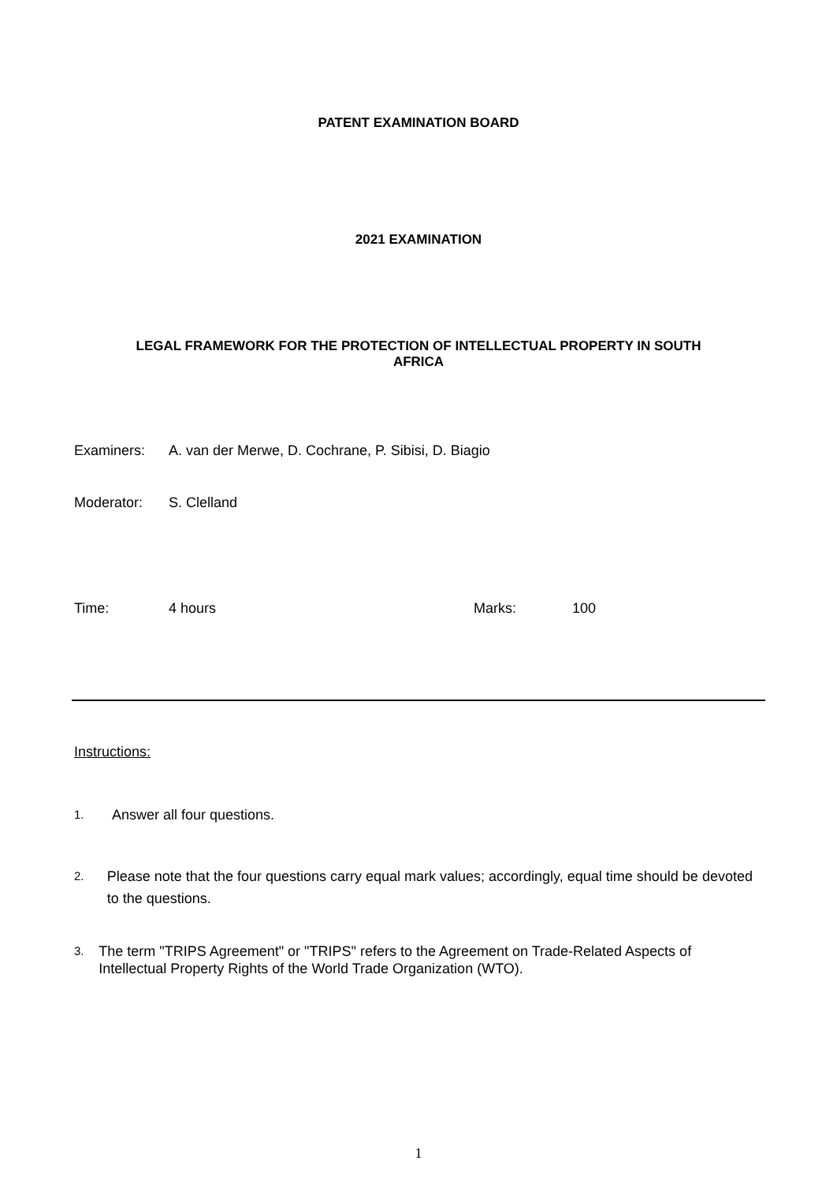PATENT EXAMINATION BOARD
2021 EXAMINATION
LEGAL FRAMEWORK FOR THE PROTECTION OF INTELLECTUAL PROPERTY IN SOUTH
AFRICA
Examiners: A. van der Merwe, D. Cochrane, P. Sibisi, D. Biagio
Moderator: S. Clelland
Time: 4 hours Marks: 100
Instructions:
1. Answer all four questions.
2. Please note that the four questions carry equal mark values; accordingly, equal time should be devoted to the questions.
3. The term "TRIPS Agreement" or "TRIPS" refers to the Agreement on Trade-Related Aspects of Intellectual Property Rights of the World Trade Organization (WTO).
1